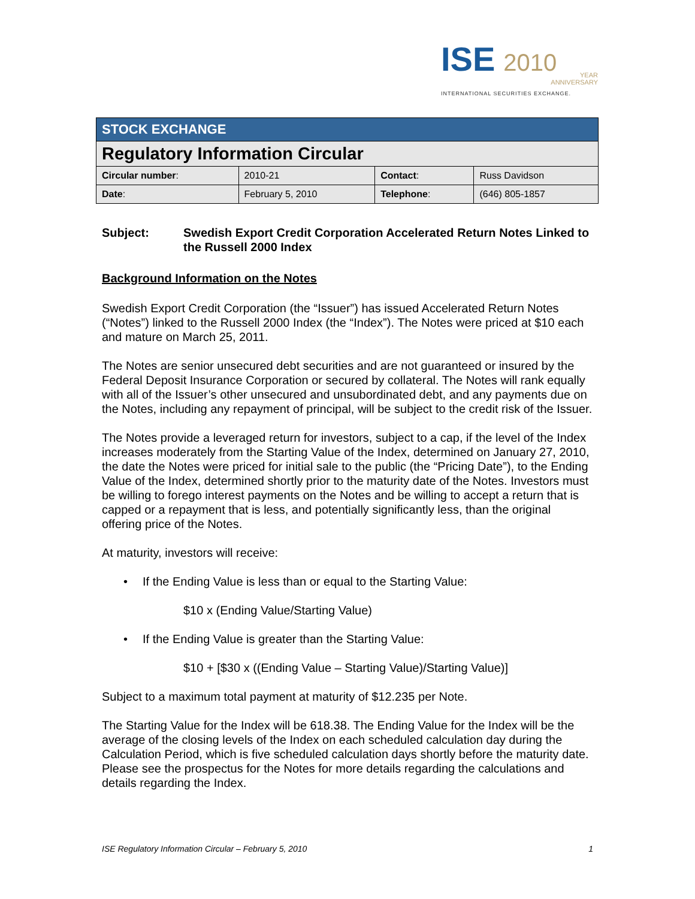ISE 2010
YEAR
ANNIVERSARY
INTERNATIONAL SECURITIES EXCHANGE.
| STOCK EXCHANGE | | | |
| Regulatory Information Circular | | | |
| Circular number : | 2010-21 | Contact : | Russ Davidson |
| Date : | February 5, 2010 | Telephone : | (646) 805-1857 |
Subject: Swedish Export Credit Corporation Accelerated Return Notes Linked to the Russell 2000 Index
Background Information on the Notes
Swedish Export Credit Corporation (the “Issuer”) has issued Accelerated Return Notes (“Notes”) linked to the Russell 2000 Index (the “Index”). The Notes were priced at $10 each and mature on March 25, 2011.
The Notes are senior unsecured debt securities and are not guaranteed or insured by the Federal Deposit Insurance Corporation or secured by collateral. The Notes will rank equally with all of the Issuer’s other unsecured and unsubordinated debt, and any payments due on the Notes, including any repayment of principal, will be subject to the credit risk of the Issuer.
The Notes provide a leveraged return for investors, subject to a cap, if the level of the Index increases moderately from the Starting Value of the Index, determined on January 27, 2010, the date the Notes were priced for initial sale to the public (the “Pricing Date”), to the Ending Value of the Index, determined shortly prior to the maturity date of the Notes. Investors must be willing to forego interest payments on the Notes and be willing to accept a return that is capped or a repayment that is less, and potentially significantly less, than the original offering price of the Notes.
At maturity, investors will receive:
• If the Ending Value is less than or equal to the Starting Value:
$10 x (Ending Value/Starting Value)
• If the Ending Value is greater than the Starting Value:
$10 + [$30 x ((Ending Value – Starting Value)/Starting Value)]
Subject to a maximum total payment at maturity of $12.235 per Note.
The Starting Value for the Index will be 618.38. The Ending Value for the Index will be the average of the closing levels of the Index on each scheduled calculation day during the Calculation Period, which is five scheduled calculation days shortly before the maturity date.
Please see the prospectus for the Notes for more details regarding the calculations and details regarding the Index.
ISE Regulatory Information Circular – February 5, 2010 1